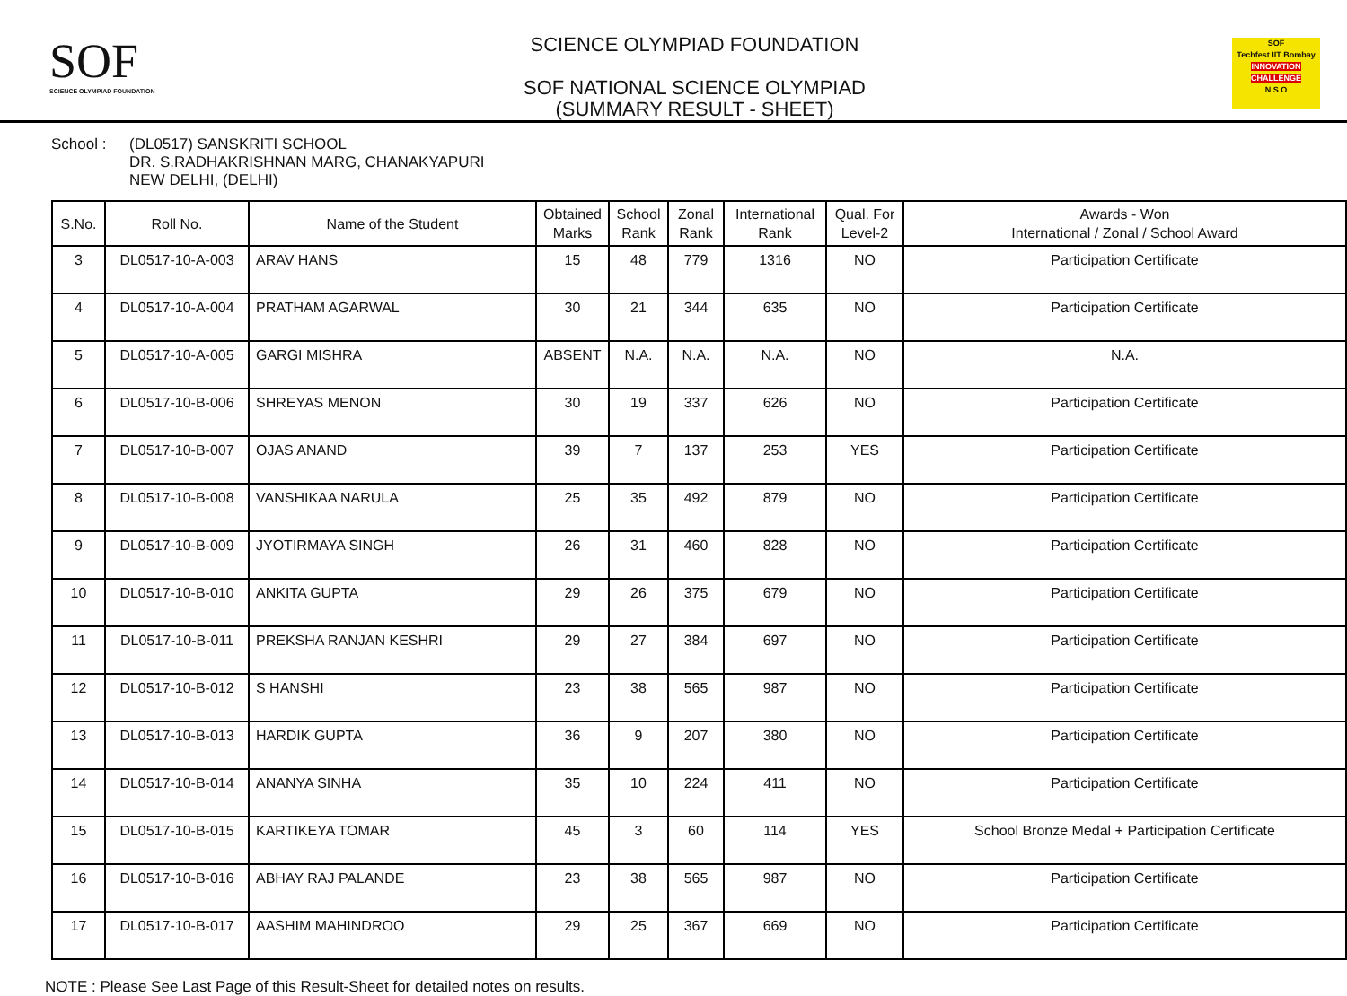SOF
SCIENCE OLYMPIAD FOUNDATION
SCIENCE OLYMPIAD FOUNDATION
SOF NATIONAL SCIENCE OLYMPIAD
(SUMMARY RESULT - SHEET)
SOF
Techfest IIT Bombay
INNOVATION CHALLENGE
N S O
School : (DL0517) SANSKRITI SCHOOL
DR. S.RADHAKRISHNAN MARG, CHANAKYAPURI
NEW DELHI, (DELHI)
| S.No. | Roll No. | Name of the Student | Obtained Marks | School Rank | Zonal Rank | International Rank | Qual. For Level-2 | Awards - Won International / Zonal / School Award |
| --- | --- | --- | --- | --- | --- | --- | --- | --- |
| 3 | DL0517-10-A-003 | ARAV HANS | 15 | 48 | 779 | 1316 | NO | Participation Certificate |
| 4 | DL0517-10-A-004 | PRATHAM AGARWAL | 30 | 21 | 344 | 635 | NO | Participation Certificate |
| 5 | DL0517-10-A-005 | GARGI MISHRA | ABSENT | N.A. | N.A. | N.A. | NO | N.A. |
| 6 | DL0517-10-B-006 | SHREYAS MENON | 30 | 19 | 337 | 626 | NO | Participation Certificate |
| 7 | DL0517-10-B-007 | OJAS ANAND | 39 | 7 | 137 | 253 | YES | Participation Certificate |
| 8 | DL0517-10-B-008 | VANSHIKAA NARULA | 25 | 35 | 492 | 879 | NO | Participation Certificate |
| 9 | DL0517-10-B-009 | JYOTIRMAYA SINGH | 26 | 31 | 460 | 828 | NO | Participation Certificate |
| 10 | DL0517-10-B-010 | ANKITA GUPTA | 29 | 26 | 375 | 679 | NO | Participation Certificate |
| 11 | DL0517-10-B-011 | PREKSHA RANJAN KESHRI | 29 | 27 | 384 | 697 | NO | Participation Certificate |
| 12 | DL0517-10-B-012 | S HANSHI | 23 | 38 | 565 | 987 | NO | Participation Certificate |
| 13 | DL0517-10-B-013 | HARDIK GUPTA | 36 | 9 | 207 | 380 | NO | Participation Certificate |
| 14 | DL0517-10-B-014 | ANANYA SINHA | 35 | 10 | 224 | 411 | NO | Participation Certificate |
| 15 | DL0517-10-B-015 | KARTIKEYA TOMAR | 45 | 3 | 60 | 114 | YES | School Bronze Medal + Participation Certificate |
| 16 | DL0517-10-B-016 | ABHAY RAJ PALANDE | 23 | 38 | 565 | 987 | NO | Participation Certificate |
| 17 | DL0517-10-B-017 | AASHIM MAHINDROO | 29 | 25 | 367 | 669 | NO | Participation Certificate |
NOTE : Please See Last Page of this Result-Sheet for detailed notes on results.